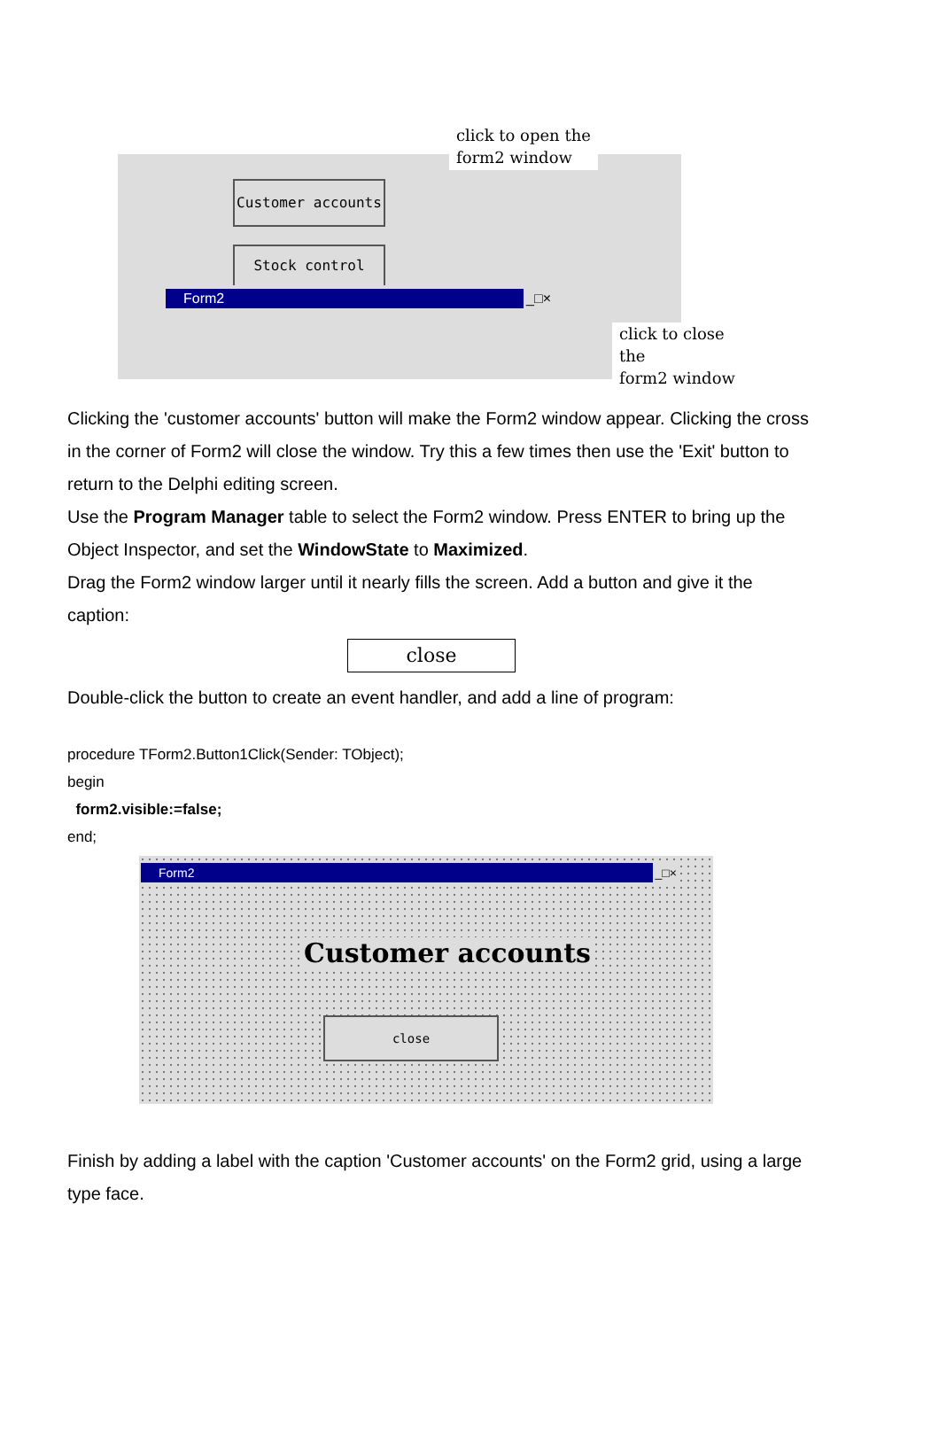click to open the
form2 window
Customer accounts
Stock control
Form2 _□×
click to close the
form2 window
Clicking the 'customer accounts' button will make the Form2 window appear. Clicking the cross in the corner of Form2 will close the window. Try this a few times then use the 'Exit' button to return to the Delphi editing screen.
Use the Program Manager table to select the Form2 window. Press ENTER to bring up the Object Inspector, and set the WindowState to Maximized.
Drag the Form2 window larger until it nearly fills the screen. Add a button and give it the caption:
close
Double-click the button to create an event handler, and add a line of program:
procedure TForm2.Button1Click(Sender: TObject);
begin
form2.visible:=false;
end;
Form2 _□×
Customer accounts
close
Finish by adding a label with the caption 'Customer accounts' on the Form2 grid, using a large type face.